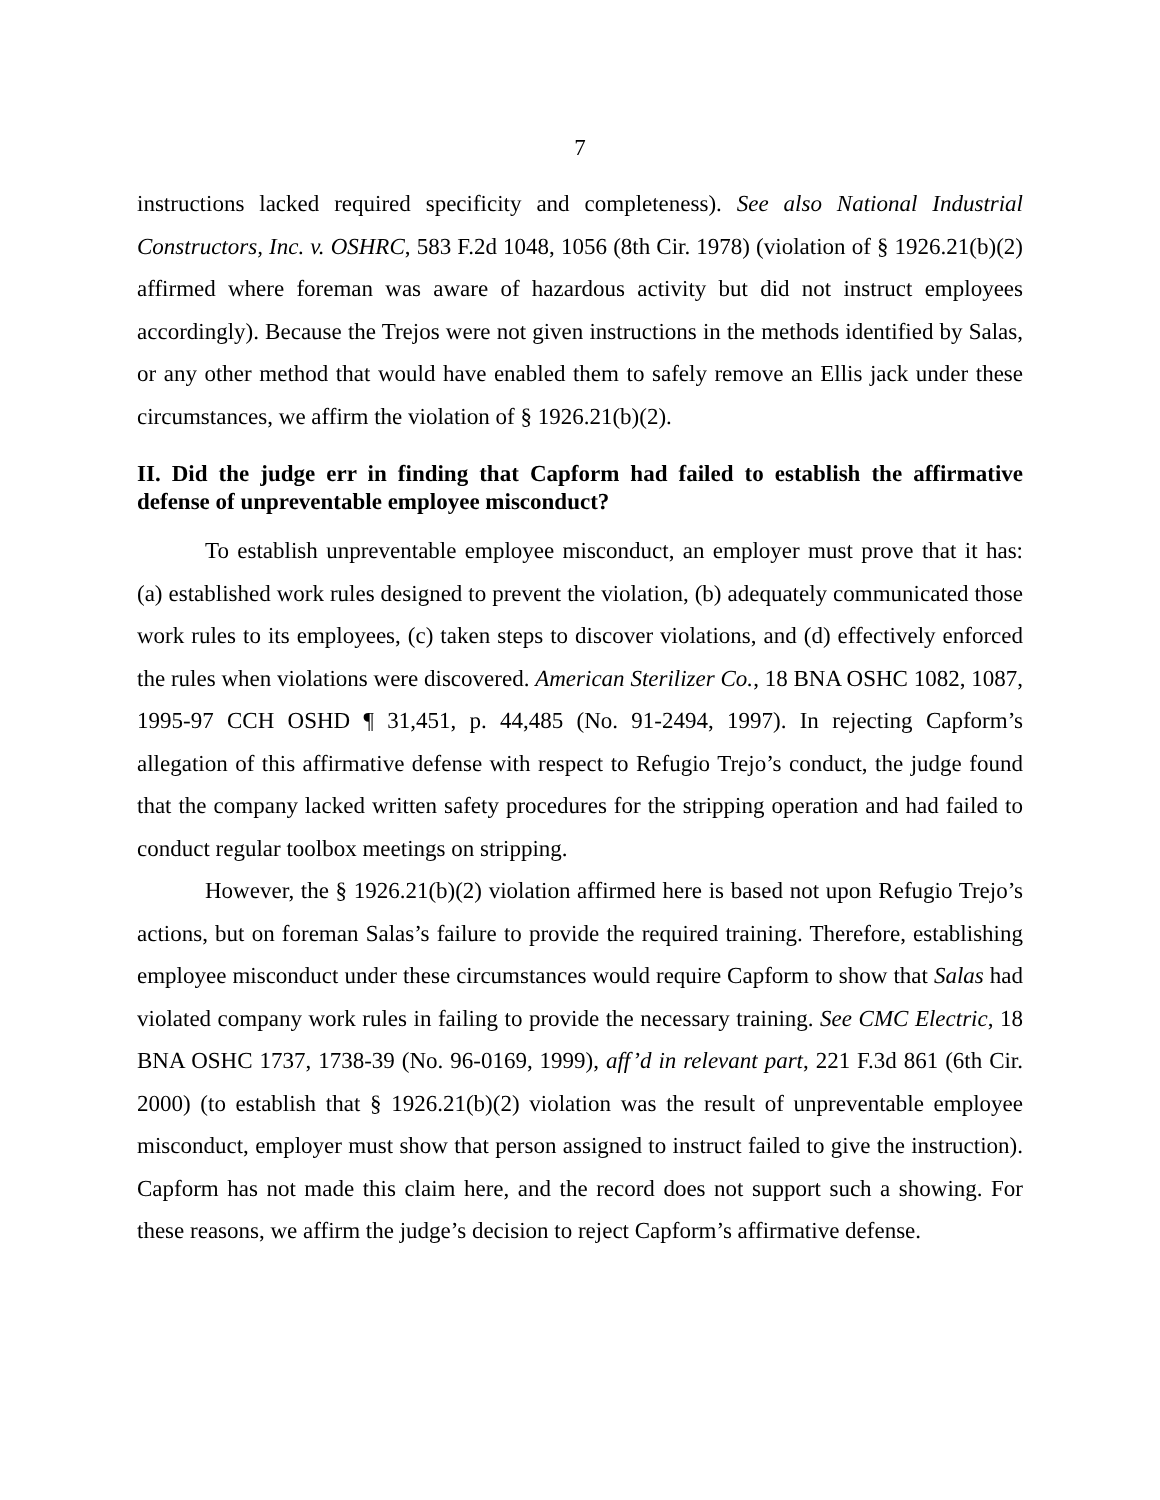7
instructions lacked required specificity and completeness). See also National Industrial Constructors, Inc. v. OSHRC, 583 F.2d 1048, 1056 (8th Cir. 1978) (violation of § 1926.21(b)(2) affirmed where foreman was aware of hazardous activity but did not instruct employees accordingly). Because the Trejos were not given instructions in the methods identified by Salas, or any other method that would have enabled them to safely remove an Ellis jack under these circumstances, we affirm the violation of § 1926.21(b)(2).
II. Did the judge err in finding that Capform had failed to establish the affirmative defense of unpreventable employee misconduct?
To establish unpreventable employee misconduct, an employer must prove that it has: (a) established work rules designed to prevent the violation, (b) adequately communicated those work rules to its employees, (c) taken steps to discover violations, and (d) effectively enforced the rules when violations were discovered. American Sterilizer Co., 18 BNA OSHC 1082, 1087, 1995-97 CCH OSHD ¶ 31,451, p. 44,485 (No. 91-2494, 1997). In rejecting Capform’s allegation of this affirmative defense with respect to Refugio Trejo’s conduct, the judge found that the company lacked written safety procedures for the stripping operation and had failed to conduct regular toolbox meetings on stripping.
However, the § 1926.21(b)(2) violation affirmed here is based not upon Refugio Trejo’s actions, but on foreman Salas’s failure to provide the required training. Therefore, establishing employee misconduct under these circumstances would require Capform to show that Salas had violated company work rules in failing to provide the necessary training. See CMC Electric, 18 BNA OSHC 1737, 1738-39 (No. 96-0169, 1999), aff’d in relevant part, 221 F.3d 861 (6th Cir. 2000) (to establish that § 1926.21(b)(2) violation was the result of unpreventable employee misconduct, employer must show that person assigned to instruct failed to give the instruction). Capform has not made this claim here, and the record does not support such a showing. For these reasons, we affirm the judge’s decision to reject Capform’s affirmative defense.